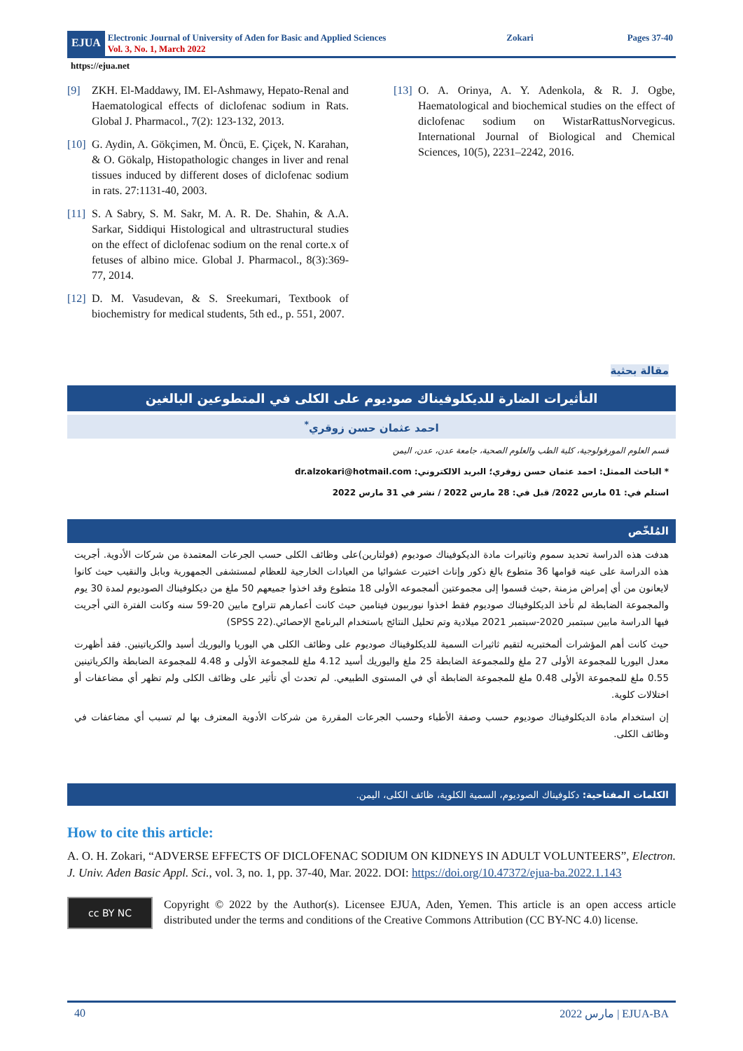EJUA
Electronic Journal of University of Aden for Basic and Applied Sciences
Vol. 3, No. 1, March 2022
Zokari Pages 37-40
https://ejua.net
[9] ZKH. El-Maddawy, IM. El-Ashmawy, Hepato-Renal and Haematological effects of diclofenac sodium in Rats. Global J. Pharmacol., 7(2): 123-132, 2013.
[10] G. Aydin, A. Gökçimen, M. Öncü, E. Çiçek, N. Karahan, & O. Gökalp, Histopathologic changes in liver and renal tissues induced by different doses of diclofenac sodium in rats. 27:1131-40, 2003.
[11] S. A Sabry, S. M. Sakr, M. A. R. De. Shahin, & A.A. Sarkar, Siddiqui Histological and ultrastructural studies on the effect of diclofenac sodium on the renal corte.x of fetuses of albino mice. Global J. Pharmacol., 8(3):369-77, 2014.
[12] D. M. Vasudevan, & S. Sreekumari, Textbook of biochemistry for medical students, 5th ed., p. 551, 2007.
[13] O. A. Orinya, A. Y. Adenkola, & R. J. Ogbe, Haematological and biochemical studies on the effect of diclofenac sodium on WistarRattusNorvegicus. International Journal of Biological and Chemical Sciences, 10(5), 2231–2242, 2016.
مقالة بحثية
التأثيرات الضارة للديكلوفيناك صوديوم على الكلى في المتطوعين البالغين
احمد عثمان حسن زوقري<sup>*</sup>
قسم العلوم المورفولوجية، كلية الطب والعلوم الصحية، جامعة عدن، عدن، اليمن
* الباحث الممثل: احمد عثمان حسن زوقري؛ البريد الالكتروني: dr.alzokari@hotmail.com
استلم في: 01 مارس 2022/ قبل في: 28 مارس 2022 / نشر في 31 مارس 2022
المُلخّص
هدفت هذه الدراسة تحديد سموم وثاتيرات مادة الديكوفيناك صوديوم (فولتارين)على وظائف الكلى حسب الجرعات المعتمدة من شركات الأدوية. أجريت هذه الدراسة على عينه قوامها 36 متطوع بالغ ذكور وإناث اختيرت عشوائيا من العيادات الخارجية للعظام لمستشفى الجمهورية وبابل والنقيب حيث كانوا لايعانون من أي إمراض مزمنة ,حيث قسموا إلى مجموعتين ألمجموعه الأولى 18 متطوع وقد اخذوا جميعهم 50 ملغ من ديكلوفيناك الصوديوم لمدة 30 يوم والمجموعة الضابطة لم تأخذ الديكلوفيناك صوديوم فقط اخذوا نيوربيون فيتامين حيث كانت أعمارهم تتراوح مابين 20-59 سنه وكانت الفترة التي أجريت فيها الدراسة مابين سبتمبر 2020-سبتمبر 2021 ميلادية وتم تحليل النتائج باستخدام البرنامج الإحصائي.(SPSS 22)
حيث كانت أهم المؤشرات ألمختبريه لتقيم ثاثيرات السمية للديكلوفيناك صوديوم على وظائف الكلى هي اليوريا واليوريك أسيد والكرياتينين. فقد أظهرت معدل اليوريا للمجموعة الأولى 27 ملغ وللمجموعة الضابطة 25 ملغ واليوريك أسيد 4.12 ملغ للمجموعة الأولى و 4.48 للمجموعة الضابطة والكرياتينين 0.55 ملغ للمجموعة الأولى 0.48 ملغ للمجموعة الضابطة أي في المستوى الطبيعي. لم تحدث أي تأثير على وظائف الكلى ولم تظهر أي مضاعفات أو اختلالات كلوية.
إن استخدام مادة الديكلوفيناك صوديوم حسب وصفة الأطباء وحسب الجرعات المقررة من شركات الأدوية المعترف بها لم تسبب أي مضاعفات في وظائف الكلى.
الكلمات المفتاحية: دكلوفيناك الصوديوم، السمية الكلوية، ظائف الكلى، اليمن.
How to cite this article:
A. O. H. Zokari, “ADVERSE EFFECTS OF DICLOFENAC SODIUM ON KIDNEYS IN ADULT VOLUNTEERS”, Electron. J. Univ. Aden Basic Appl. Sci., vol. 3, no. 1, pp. 37-40, Mar. 2022. DOI: https://doi.org/10.47372/ejua-ba.2022.1.143
cc BY NC
Copyright © 2022 by the Author(s). Licensee EJUA, Aden, Yemen. This article is an open access article distributed under the terms and conditions of the Creative Commons Attribution (CC BY-NC 4.0) license.
40 مارس 2022 | EJUA-BA